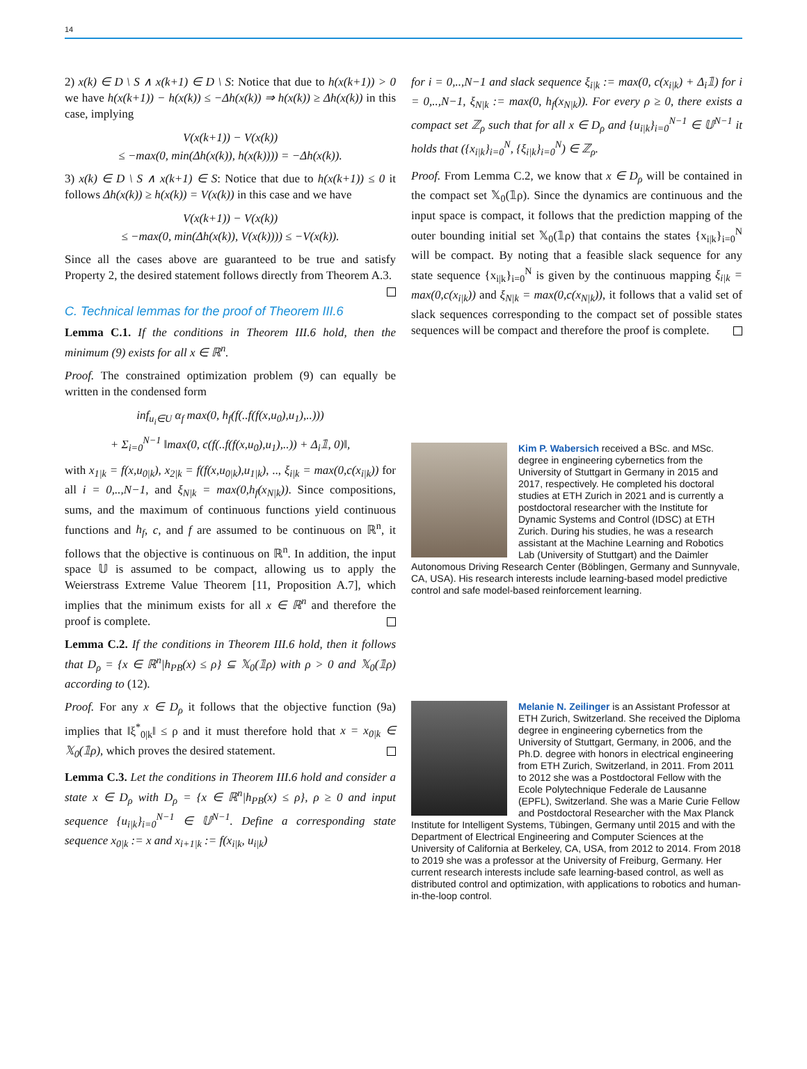14
2) x(k) ∈ D \ S ∧ x(k+1) ∈ D \ S: Notice that due to h(x(k+1)) > 0 we have h(x(k+1)) − h(x(k)) ≤ −Δh(x(k)) ⇒ h(x(k)) ≥ Δh(x(k)) in this case, implying
V(x(k+1)) − V(x(k))
≤ −max(0, min(Δh(x(k)), h(x(k)))) = −Δh(x(k)).
3) x(k) ∈ D \ S ∧ x(k+1) ∈ S: Notice that due to h(x(k+1)) ≤ 0 it follows Δh(x(k)) ≥ h(x(k)) = V(x(k)) in this case and we have
V(x(k+1)) − V(x(k))
≤ −max(0, min(Δh(x(k)), V(x(k)))) ≤ −V(x(k)).
Since all the cases above are guaranteed to be true and satisfy Property 2, the desired statement follows directly from Theorem A.3.
C. Technical lemmas for the proof of Theorem III.6
Lemma C.1. If the conditions in Theorem III.6 hold, then the minimum (9) exists for all x ∈ ℝ<sup>n</sup>.
Proof. The constrained optimization problem (9) can equally be written in the condensed form
inf<sub>u<sub>i</sub>∈U</sub> α<sub>f</sub> max(0, h<sub>f</sub>(f(..f(f(x,u<sub>0</sub>),u<sub>1</sub>),..)))
+ Σ<sub>i=0</sub><sup>N−1</sup> ‖max(0, c(f(..f(f(x,u<sub>0</sub>),u<sub>1</sub>),..)) + Δ<sub>i</sub>𝟙, 0)‖,
with x<sub>1|k</sub> = f(x,u<sub>0|k</sub>), x<sub>2|k</sub> = f(f(x,u<sub>0|k</sub>),u<sub>1|k</sub>), .., ξ<sub>i|k</sub> = max(0,c(x<sub>i|k</sub>)) for all i = 0,..,N−1, and ξ<sub>N|k</sub> = max(0,h<sub>f</sub>(x<sub>N|k</sub>)). Since compositions, sums, and the maximum of continuous functions yield continuous functions and h<sub>f</sub>, c, and f are assumed to be continuous on ℝ<sup>n</sup>, it follows that the objective is continuous on ℝ<sup>n</sup>. In addition, the input space 𝕌 is assumed to be compact, allowing us to apply the Weierstrass Extreme Value Theorem [11, Proposition A.7], which implies that the minimum exists for all x ∈ ℝ<sup>n</sup> and therefore the proof is complete.
Lemma C.2. If the conditions in Theorem III.6 hold, then it follows that D<sub>ρ</sub> = {x ∈ ℝ<sup>n</sup>|h<sub>PB</sub>(x) ≤ ρ} ⊆ 𝕏<sub>0</sub>(𝟙ρ) with ρ > 0 and 𝕏<sub>0</sub>(𝟙ρ) according to (12).
Proof. For any x ∈ D<sub>ρ</sub> it follows that the objective function (9a) implies that ‖ξ<sup>*</sup><sub>0|k</sub>‖ ≤ ρ and it must therefore hold that x = x<sub>0|k</sub> ∈ 𝕏<sub>0</sub>(𝟙ρ), which proves the desired statement.
Lemma C.3. Let the conditions in Theorem III.6 hold and consider a state x ∈ D<sub>ρ</sub> with D<sub>ρ</sub> = {x ∈ ℝ<sup>n</sup>|h<sub>PB</sub>(x) ≤ ρ}, ρ ≥ 0 and input sequence {u<sub>i|k</sub>}<sub>i=0</sub><sup>N−1</sup> ∈ 𝕌<sup>N−1</sup>. Define a corresponding state sequence x<sub>0|k</sub> := x and x<sub>i+1|k</sub> := f(x<sub>i|k</sub>, u<sub>i|k</sub>)
for i = 0,..,N−1 and slack sequence ξ<sub>i|k</sub> := max(0, c(x<sub>i|k</sub>) + Δ<sub>i</sub>𝟙) for i = 0,..,N−1, ξ<sub>N|k</sub> := max(0, h<sub>f</sub>(x<sub>N|k</sub>)). For every ρ ≥ 0, there exists a compact set ℤ<sub>ρ</sub> such that for all x ∈ D<sub>ρ</sub> and {u<sub>i|k</sub>}<sub>i=0</sub><sup>N−1</sup> ∈ 𝕌<sup>N−1</sup> it holds that ({x<sub>i|k</sub>}<sub>i=0</sub><sup>N</sup>, {ξ<sub>i|k</sub>}<sub>i=0</sub><sup>N</sup>) ∈ ℤ<sub>ρ</sub>.
Proof. From Lemma C.2, we know that x ∈ D<sub>ρ</sub> will be contained in the compact set 𝕏<sub>0</sub>(𝟙ρ). Since the dynamics are continuous and the input space is compact, it follows that the prediction mapping of the outer bounding initial set 𝕏<sub>0</sub>(𝟙ρ) that contains the states {x<sub>i|k</sub>}<sub>i=0</sub><sup>N</sup> will be compact. By noting that a feasible slack sequence for any state sequence {x<sub>i|k</sub>}<sub>i=0</sub><sup>N</sup> is given by the continuous mapping ξ<sub>i|k</sub> = max(0,c(x<sub>i|k</sub>)) and ξ<sub>N|k</sub> = max(0,c(x<sub>N|k</sub>)), it follows that a valid set of slack sequences corresponding to the compact set of possible states sequences will be compact and therefore the proof is complete.
Kim P. Wabersich received a BSc. and MSc. degree in engineering cybernetics from the University of Stuttgart in Germany in 2015 and 2017, respectively. He completed his doctoral studies at ETH Zurich in 2021 and is currently a postdoctoral researcher with the Institute for Dynamic Systems and Control (IDSC) at ETH Zurich. During his studies, he was a research assistant at the Machine Learning and Robotics Lab (University of Stuttgart) and the Daimler Autonomous Driving Research Center (Böblingen, Germany and Sunnyvale, CA, USA). His research interests include learning-based model predictive control and safe model-based reinforcement learning.
Melanie N. Zeilinger is an Assistant Professor at ETH Zurich, Switzerland. She received the Diploma degree in engineering cybernetics from the University of Stuttgart, Germany, in 2006, and the Ph.D. degree with honors in electrical engineering from ETH Zurich, Switzerland, in 2011. From 2011 to 2012 she was a Postdoctoral Fellow with the Ecole Polytechnique Federale de Lausanne (EPFL), Switzerland. She was a Marie Curie Fellow and Postdoctoral Researcher with the Max Planck Institute for Intelligent Systems, Tübingen, Germany until 2015 and with the Department of Electrical Engineering and Computer Sciences at the University of California at Berkeley, CA, USA, from 2012 to 2014. From 2018 to 2019 she was a professor at the University of Freiburg, Germany. Her current research interests include safe learning-based control, as well as distributed control and optimization, with applications to robotics and human-in-the-loop control.